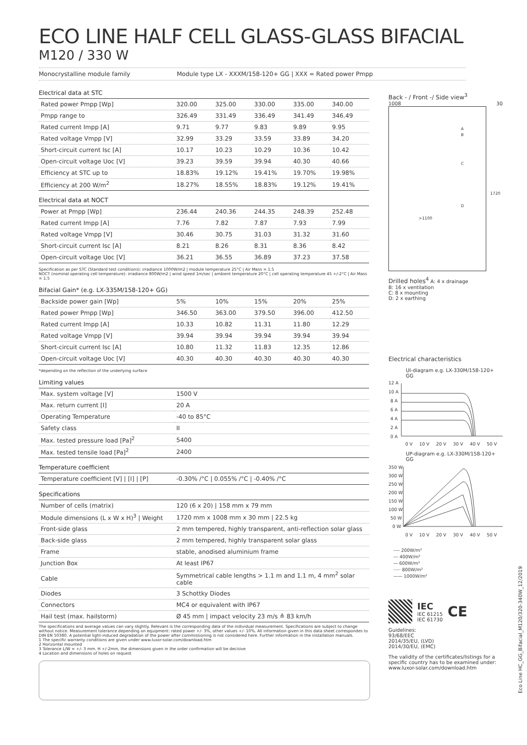ECO LINE HALF CELL GLASS-GLASS BIFACIAL
M120 / 330 W
Monocrystalline module family Module type LX - XXXM/158-120+ GG | XXX = Rated power Pmpp
Electrical data at STC
| Rated power Pmpp [Wp] | 320.00 | 325.00 | 330.00 | 335.00 | 340.00 |
| Pmpp range to | 326.49 | 331.49 | 336.49 | 341.49 | 346.49 |
| Rated current Impp [A] | 9.71 | 9.77 | 9.83 | 9.89 | 9.95 |
| Rated voltage Vmpp [V] | 32.99 | 33.29 | 33.59 | 33.89 | 34.20 |
| Short-circuit current Isc [A] | 10.17 | 10.23 | 10.29 | 10.36 | 10.42 |
| Open-circuit voltage Uoc [V] | 39.23 | 39.59 | 39.94 | 40.30 | 40.66 |
| Efficiency at STC up to | 18.83% | 19.12% | 19.41% | 19.70% | 19.98% |
| Efficiency at 200 W/m<sup>2</sup> | 18.27% | 18.55% | 18.83% | 19.12% | 19.41% |
Electrical data at NOCT
| Power at Pmpp [Wp] | 236.44 | 240.36 | 244.35 | 248.39 | 252.48 |
| Rated current Impp [A] | 7.76 | 7.82 | 7.87 | 7.93 | 7.99 |
| Rated voltage Vmpp [V] | 30.46 | 30.75 | 31.03 | 31.32 | 31.60 |
| Short-circuit current Isc [A] | 8.21 | 8.26 | 8.31 | 8.36 | 8.42 |
| Open-circuit voltage Uoc [V] | 36.21 | 36.55 | 36.89 | 37.23 | 37.58 |
Specification as per STC (Standard test conditions): irradiance 1000W/m2 | module temperature 25°C | Air Mass = 1.5
NOCT (nominal operating cell temperature): irradiance 800W/m2 | wind speed 1m/sec | ambient temperature 20°C | cell operating temperature 45 +/-2°C | Air Mass = 1.5
Bifacial Gain* (e.g. LX-335M/158-120+ GG)
| Backside power gain [Wp] | 5% | 10% | 15% | 20% | 25% |
| Rated power Pmpp [Wp] | 346.50 | 363.00 | 379.50 | 396.00 | 412.50 |
| Rated current Impp [A] | 10.33 | 10.82 | 11.31 | 11.80 | 12.29 |
| Rated voltage Vmpp [V] | 39.94 | 39.94 | 39.94 | 39.94 | 39.94 |
| Short-circuit current Isc [A] | 10.80 | 11.32 | 11.83 | 12.35 | 12.86 |
| Open-circuit voltage Uoc [V] | 40.30 | 40.30 | 40.30 | 40.30 | 40.30 |
*depending on the reflection of the underlying surface
Limiting values
| Max. system voltage [V] | 1500 V |
| Max. return current [I] | 20 A |
| Operating Temperature | -40 to 85°C |
| Safety class | II |
| Max. tested pressure load [Pa]<sup>2</sup> | 5400 |
| Max. tested tensile load [Pa]<sup>2</sup> | 2400 |
Temperature coefficient
| Temperature coefficient [V] / [I] / [P] | -0.30% /°C / 0.055% /°C / -0.40% /°C |
Specifications
| Number of cells (matrix) | 120 (6 x 20) / 158 mm x 79 mm |
| Module dimensions (L x W x H)<sup>3</sup> / Weight | 1720 mm x 1008 mm x 30 mm / 22.5 kg |
| Front-side glass | 2 mm tempered, highly transparent, anti-reflection solar glass |
| Back-side glass | 2 mm tempered, highly transparent solar glass |
| Frame | stable, anodised aluminium frame |
| Junction Box | At least IP67 |
| Cable | Symmetrical cable lengths > 1.1 m and 1.1 m, 4 mm<sup>2</sup> solar cable |
| Diodes | 3 Schottky Diodes |
| Connectors | MC4 or equivalent with IP67 |
| Hail test (max. hailstorm) | Ø 45 mm / impact velocity 23 m/s ≙ 83 km/h |
The specifications and average values can vary slightly. Relevant is the corresponding data of the individual measurement. Specifications are subject to change without notice. Measurement tolerance depending on equipment: rated power +/- 3%, other values +/- 10%. All information given in this data sheet correspondes to DIN EN 50380. A potential light-induced degradation of the power after commissioning is not considered here. Further information in the installation manuals.
1 The specific warranty conditions are given under www.luxor-solar.com/download.htm
2 Horizontal mounted
3 Tolerance L/W = +/- 3 mm. H +/-2mm, the dimensions given in the order confirmation will be decisive
4 Location and dimensions of holes on request
Back - / Front -/ Side view<sup>3</sup>
1008 30
A
B
C
D
1720
>1100
Drilled holes<sup>4</sup> A: 4 x drainage
B: 16 x ventilation
C: 8 x mounting
D: 2 x earthing
Electrical characteristics
UI-diagram e.g. LX-330M/158-120+ GG
12 A
10 A
8 A
6 A
4 A
2 A
0 A
0 V
10 V
20 V
30 V
40 V
50 V
UP-diagram e.g. LX-330M/158-120+ GG
350 W
300 W
250 W
200 W
150 W
100 W
50 W
0 W
0 V
10 V
20 V
30 V
40 V
50 V
---- 200W/m²
--- 400W/m²
— 600W/m²
··-·· 800W/m²
—— 1000W/m²
IEC
IEC 61215
IEC 61730
CE
Guidelines:
93/68/EEC
2014/35/EU, (LVD)
2014/30/EU, (EMC)
The validity of the certificates/listings for a specific country has to be examined under:
www.luxor-solar.com/download.htm
Eco Line HC_GG_Bifacial_M120/320-340W_12/2019